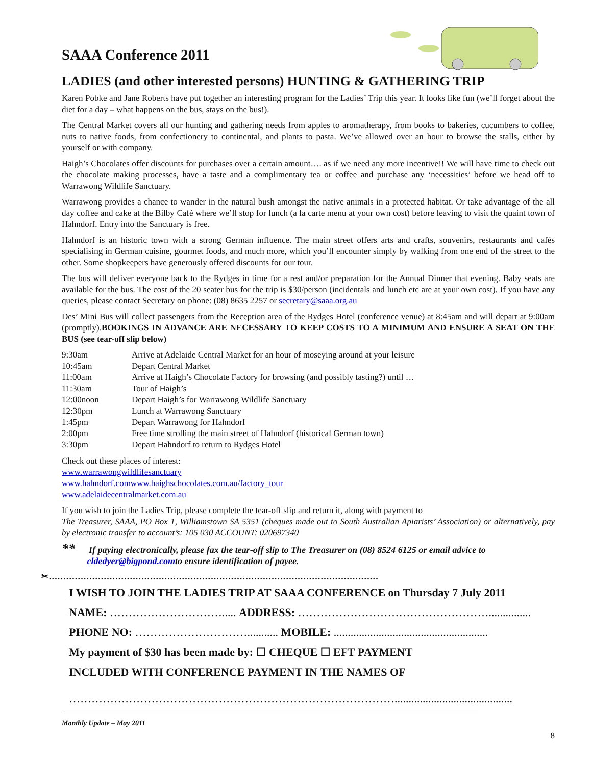SAAA Conference 2011
LADIES (and other interested persons) HUNTING & GATHERING TRIP
Karen Pobke and Jane Roberts have put together an interesting program for the Ladies’ Trip this year. It looks like fun (we’ll forget about the diet for a day – what happens on the bus, stays on the bus!).
The Central Market covers all our hunting and gathering needs from apples to aromatherapy, from books to bakeries, cucumbers to coffee, nuts to native foods, from confectionery to continental, and plants to pasta. We’ve allowed over an hour to browse the stalls, either by yourself or with company.
Haigh’s Chocolates offer discounts for purchases over a certain amount…. as if we need any more incentive!! We will have time to check out the chocolate making processes, have a taste and a complimentary tea or coffee and purchase any ‘necessities’ before we head off to Warrawong Wildlife Sanctuary.
Warrawong provides a chance to wander in the natural bush amongst the native animals in a protected habitat. Or take advantage of the all day coffee and cake at the Bilby Café where we’ll stop for lunch (a la carte menu at your own cost) before leaving to visit the quaint town of Hahndorf. Entry into the Sanctuary is free.
Hahndorf is an historic town with a strong German influence. The main street offers arts and crafts, souvenirs, restaurants and cafés specialising in German cuisine, gourmet foods, and much more, which you’ll encounter simply by walking from one end of the street to the other. Some shopkeepers have generously offered discounts for our tour.
The bus will deliver everyone back to the Rydges in time for a rest and/or preparation for the Annual Dinner that evening. Baby seats are available for the bus. The cost of the 20 seater bus for the trip is $30/person (incidentals and lunch etc are at your own cost). If you have any queries, please contact Secretary on phone: (08) 8635 2257 or secretary@saaa.org.au
Des’ Mini Bus will collect passengers from the Reception area of the Rydges Hotel (conference venue) at 8:45am and will depart at 9:00am (promptly).BOOKINGS IN ADVANCE ARE NECESSARY TO KEEP COSTS TO A MINIMUM AND ENSURE A SEAT ON THE BUS (see tear-off slip below)
| 9:30am | Arrive at Adelaide Central Market for an hour of moseying around at your leisure |
| 10:45am | Depart Central Market |
| 11:00am | Arrive at Haigh’s Chocolate Factory for browsing (and possibly tasting?) until … |
| 11:30am | Tour of Haigh’s |
| 12:00noon | Depart Haigh’s for Warrawong Wildlife Sanctuary |
| 12:30pm | Lunch at Warrawong Sanctuary |
| 1:45pm | Depart Warrawong for Hahndorf |
| 2:00pm | Free time strolling the main street of Hahndorf (historical German town) |
| 3:30pm | Depart Hahndorf to return to Rydges Hotel |
Check out these places of interest:
www.warrawongwildlifesanctuary
www.hahndorf.comwww.haighschocolates.com.au/factory_tour
www.adelaidecentralmarket.com.au
If you wish to join the Ladies Trip, please complete the tear-off slip and return it, along with payment to
The Treasurer, SAAA, PO Box 1, Williamstown SA 5351 (cheques made out to South Australian Apiarists’ Association) or alternatively, pay by electronic transfer to account’s: 105 030 ACCOUNT: 020697340
** If paying electronically, please fax the tear-off slip to The Treasurer on (08) 8524 6125 or email advice to
cldedyer@bigpond.comto ensure identification of payee.
✂……………………………………………………………………………………………………
I WISH TO JOIN THE LADIES TRIP AT SAAA CONFERENCE on Thursday 7 July 2011
NAME: …………………………..... ADDRESS: ……………………………………………...............
PHONE NO: …………………………........... MOBILE: .......................................................
My payment of $30 has been made by: ☐ CHEQUE ☐ EFT PAYMENT
INCLUDED WITH CONFERENCE PAYMENT IN THE NAMES OF
……………………………………………………………………………..........................................
Monthly Update – May 2011
8